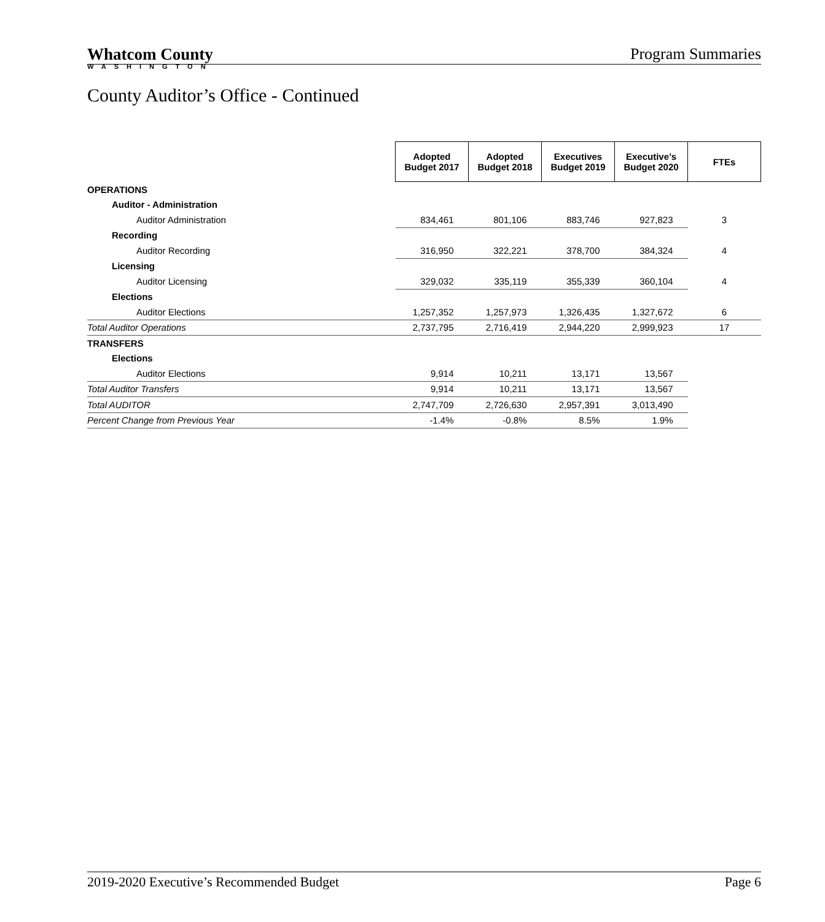Whatcom County
WASHINGTON
Program Summaries
County Auditor’s Office - Continued
| | Adopted Budget 2017 | Adopted Budget 2018 | Executives Budget 2019 | Executive’s Budget 2020 | FTEs |
| OPERATIONS | | | | | |
| Auditor - Administration | | | | | |
| Auditor Administration | 834,461 | 801,106 | 883,746 | 927,823 | 3 |
| Recording | | | | | |
| Auditor Recording | 316,950 | 322,221 | 378,700 | 384,324 | 4 |
| Licensing | | | | | |
| Auditor Licensing | 329,032 | 335,119 | 355,339 | 360,104 | 4 |
| Elections | | | | | |
| Auditor Elections | 1,257,352 | 1,257,973 | 1,326,435 | 1,327,672 | 6 |
| Total Auditor Operations | 2,737,795 | 2,716,419 | 2,944,220 | 2,999,923 | 17 |
| TRANSFERS | | | | | |
| Elections | | | | | |
| Auditor Elections | 9,914 | 10,211 | 13,171 | 13,567 | |
| Total Auditor Transfers | 9,914 | 10,211 | 13,171 | 13,567 | |
| Total AUDITOR | 2,747,709 | 2,726,630 | 2,957,391 | 3,013,490 | |
| Percent Change from Previous Year | -1.4% | -0.8% | 8.5% | 1.9% | |
2019-2020 Executive’s Recommended Budget Page 6